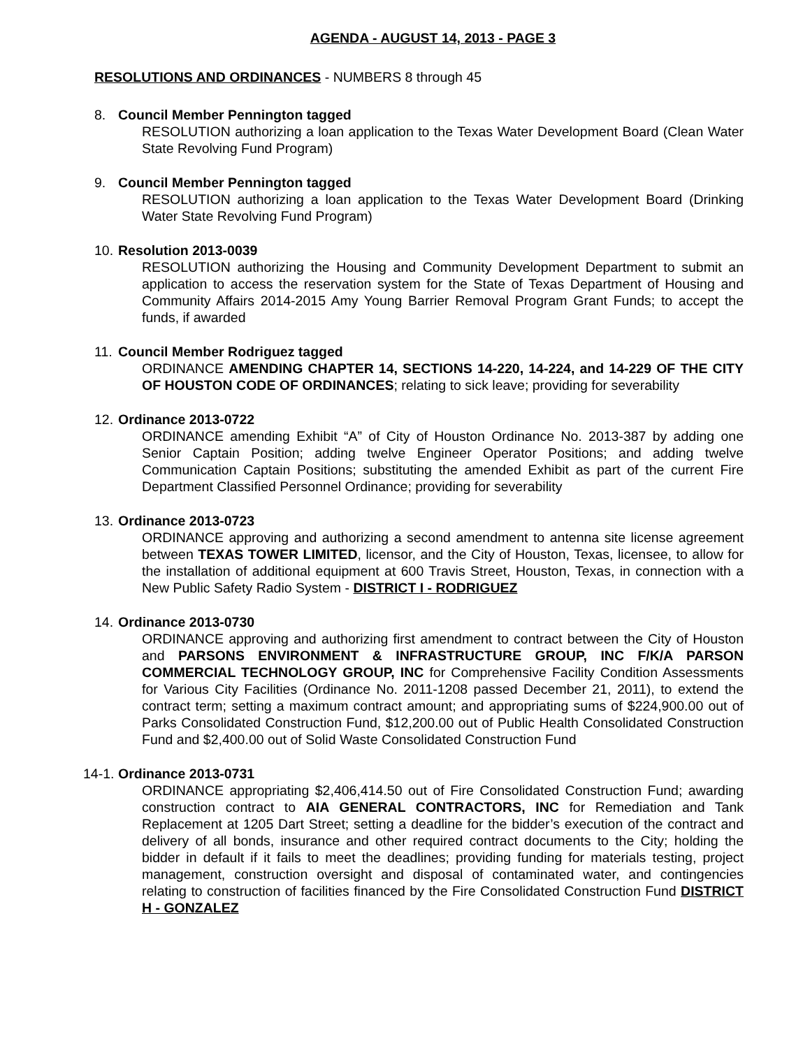AGENDA - AUGUST 14, 2013 - PAGE 3
RESOLUTIONS AND ORDINANCES - NUMBERS 8 through 45
8. Council Member Pennington tagged
RESOLUTION authorizing a loan application to the Texas Water Development Board (Clean Water State Revolving Fund Program)
9. Council Member Pennington tagged
RESOLUTION authorizing a loan application to the Texas Water Development Board (Drinking Water State Revolving Fund Program)
10. Resolution 2013-0039
RESOLUTION authorizing the Housing and Community Development Department to submit an application to access the reservation system for the State of Texas Department of Housing and Community Affairs 2014-2015 Amy Young Barrier Removal Program Grant Funds; to accept the funds, if awarded
11. Council Member Rodriguez tagged
ORDINANCE AMENDING CHAPTER 14, SECTIONS 14-220, 14-224, and 14-229 OF THE CITY OF HOUSTON CODE OF ORDINANCES; relating to sick leave; providing for severability
12. Ordinance 2013-0722
ORDINANCE amending Exhibit “A” of City of Houston Ordinance No. 2013-387 by adding one Senior Captain Position; adding twelve Engineer Operator Positions; and adding twelve Communication Captain Positions; substituting the amended Exhibit as part of the current Fire Department Classified Personnel Ordinance; providing for severability
13. Ordinance 2013-0723
ORDINANCE approving and authorizing a second amendment to antenna site license agreement between TEXAS TOWER LIMITED, licensor, and the City of Houston, Texas, licensee, to allow for the installation of additional equipment at 600 Travis Street, Houston, Texas, in connection with a New Public Safety Radio System - DISTRICT I - RODRIGUEZ
14. Ordinance 2013-0730
ORDINANCE approving and authorizing first amendment to contract between the City of Houston and PARSONS ENVIRONMENT & INFRASTRUCTURE GROUP, INC F/K/A PARSON COMMERCIAL TECHNOLOGY GROUP, INC for Comprehensive Facility Condition Assessments for Various City Facilities (Ordinance No. 2011-1208 passed December 21, 2011), to extend the contract term; setting a maximum contract amount; and appropriating sums of $224,900.00 out of Parks Consolidated Construction Fund, $12,200.00 out of Public Health Consolidated Construction Fund and $2,400.00 out of Solid Waste Consolidated Construction Fund
14-1. Ordinance 2013-0731
ORDINANCE appropriating $2,406,414.50 out of Fire Consolidated Construction Fund; awarding construction contract to AIA GENERAL CONTRACTORS, INC for Remediation and Tank Replacement at 1205 Dart Street; setting a deadline for the bidder’s execution of the contract and delivery of all bonds, insurance and other required contract documents to the City; holding the bidder in default if it fails to meet the deadlines; providing funding for materials testing, project management, construction oversight and disposal of contaminated water, and contingencies relating to construction of facilities financed by the Fire Consolidated Construction Fund DISTRICT H - GONZALEZ